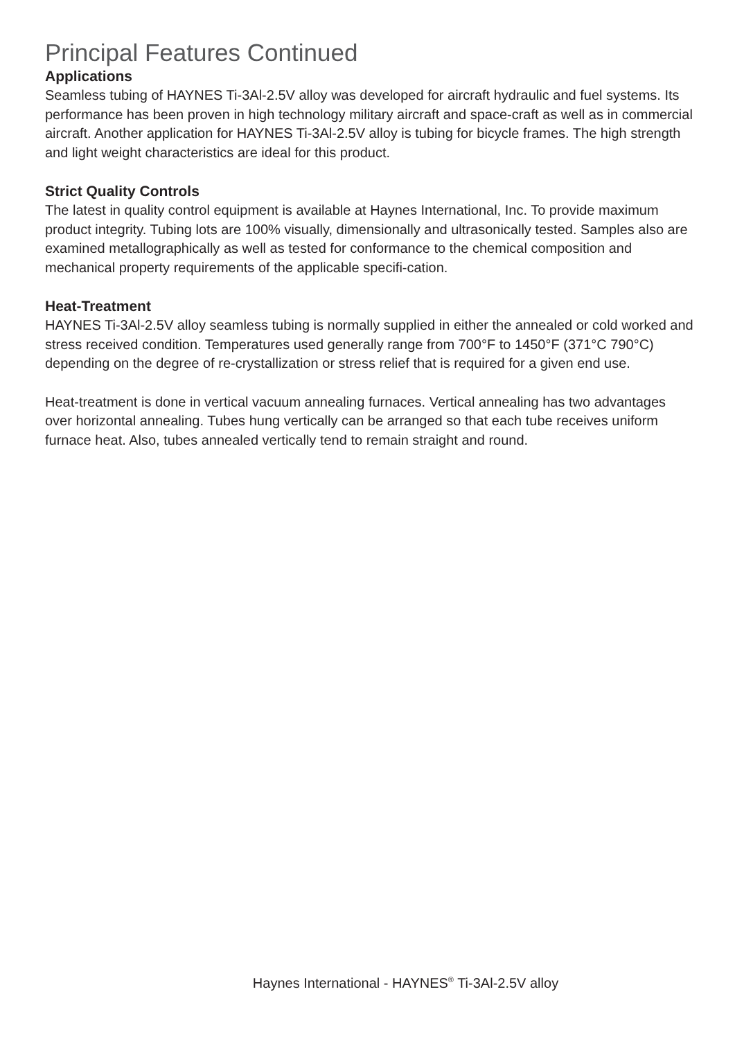Principal Features Continued
Applications
Seamless tubing of HAYNES Ti-3Al-2.5V alloy was developed for aircraft hydraulic and fuel systems. Its performance has been proven in high technology military aircraft and space-craft as well as in commercial aircraft. Another application for HAYNES Ti-3Al-2.5V alloy is tubing for bicycle frames. The high strength and light weight characteristics are ideal for this product.
Strict Quality Controls
The latest in quality control equipment is available at Haynes International, Inc. To provide maximum product integrity. Tubing lots are 100% visually, dimensionally and ultrasonically tested. Samples also are examined metallographically as well as tested for conformance to the chemical composition and mechanical property requirements of the applicable specifi-cation.
Heat-Treatment
HAYNES Ti-3Al-2.5V alloy seamless tubing is normally supplied in either the annealed or cold worked and stress received condition. Temperatures used generally range from 700°F to 1450°F (371°C 790°C) depending on the degree of re-crystallization or stress relief that is required for a given end use.
Heat-treatment is done in vertical vacuum annealing furnaces. Vertical annealing has two advantages over horizontal annealing. Tubes hung vertically can be arranged so that each tube receives uniform furnace heat. Also, tubes annealed vertically tend to remain straight and round.
Haynes International - HAYNES<sup>®</sup> Ti-3Al-2.5V alloy